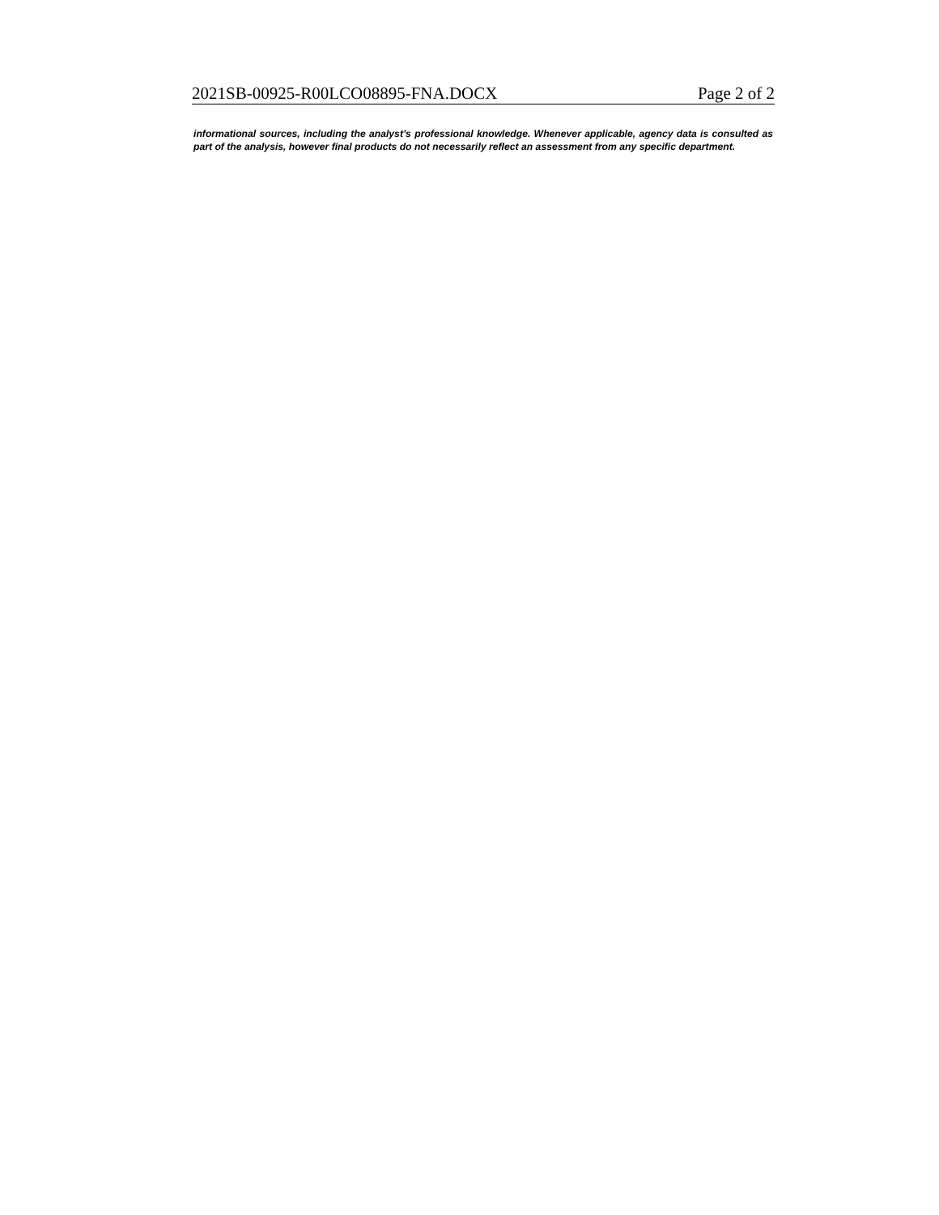2021SB-00925-R00LCO08895-FNA.DOCX Page 2 of 2
informational sources, including the analyst’s professional knowledge. Whenever applicable, agency data is consulted as part of the analysis, however final products do not necessarily reflect an assessment from any specific department.